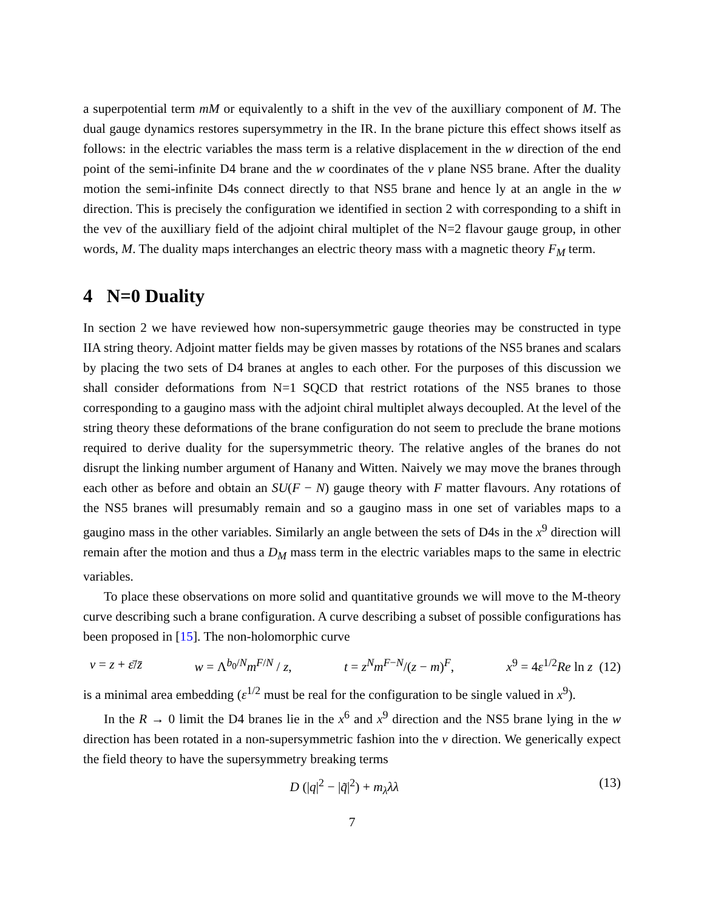a superpotential term mM or equivalently to a shift in the vev of the auxilliary component of M. The dual gauge dynamics restores supersymmetry in the IR. In the brane picture this effect shows itself as follows: in the electric variables the mass term is a relative displacement in the w direction of the end point of the semi-infinite D4 brane and the w coordinates of the v plane NS5 brane. After the duality motion the semi-infinite D4s connect directly to that NS5 brane and hence ly at an angle in the w direction. This is precisely the configuration we identified in section 2 with corresponding to a shift in the vev of the auxilliary field of the adjoint chiral multiplet of the N=2 flavour gauge group, in other words, M. The duality maps interchanges an electric theory mass with a magnetic theory F<sub>M</sub> term.
4 N=0 Duality
In section 2 we have reviewed how non-supersymmetric gauge theories may be constructed in type IIA string theory. Adjoint matter fields may be given masses by rotations of the NS5 branes and scalars by placing the two sets of D4 branes at angles to each other. For the purposes of this discussion we shall consider deformations from N=1 SQCD that restrict rotations of the NS5 branes to those corresponding to a gaugino mass with the adjoint chiral multiplet always decoupled. At the level of the string theory these deformations of the brane configuration do not seem to preclude the brane motions required to derive duality for the supersymmetric theory. The relative angles of the branes do not disrupt the linking number argument of Hanany and Witten. Naively we may move the branes through each other as before and obtain an SU(F − N) gauge theory with F matter flavours. Any rotations of the NS5 branes will presumably remain and so a gaugino mass in one set of variables maps to a gaugino mass in the other variables. Similarly an angle between the sets of D4s in the x<sup>9</sup> direction will remain after the motion and thus a D<sub>M</sub> mass term in the electric variables maps to the same in electric variables.
To place these observations on more solid and quantitative grounds we will move to the M-theory curve describing such a brane configuration. A curve describing a subset of possible configurations has been proposed in [15]. The non-holomorphic curve
v = z + ε̄/z̄ w = Λ<sup>b<sub>0</sub>/N</sup>m<sup>F/N</sup> / z, t = z<sup>N</sup>m<sup>F−N</sup>/(z − m)<sup>F</sup>, x<sup>9</sup> = 4ε<sup>1/2</sup>Re ln z (12)
is a minimal area embedding (ε<sup>1/2</sup> must be real for the configuration to be single valued in x<sup>9</sup>).
In the R → 0 limit the D4 branes lie in the x<sup>6</sup> and x<sup>9</sup> direction and the NS5 brane lying in the w direction has been rotated in a non-supersymmetric fashion into the v direction. We generically expect the field theory to have the supersymmetry breaking terms
D (|q|<sup>2</sup> − |q̃|<sup>2</sup>) + m<sub>λ</sub>λλ (13)
7